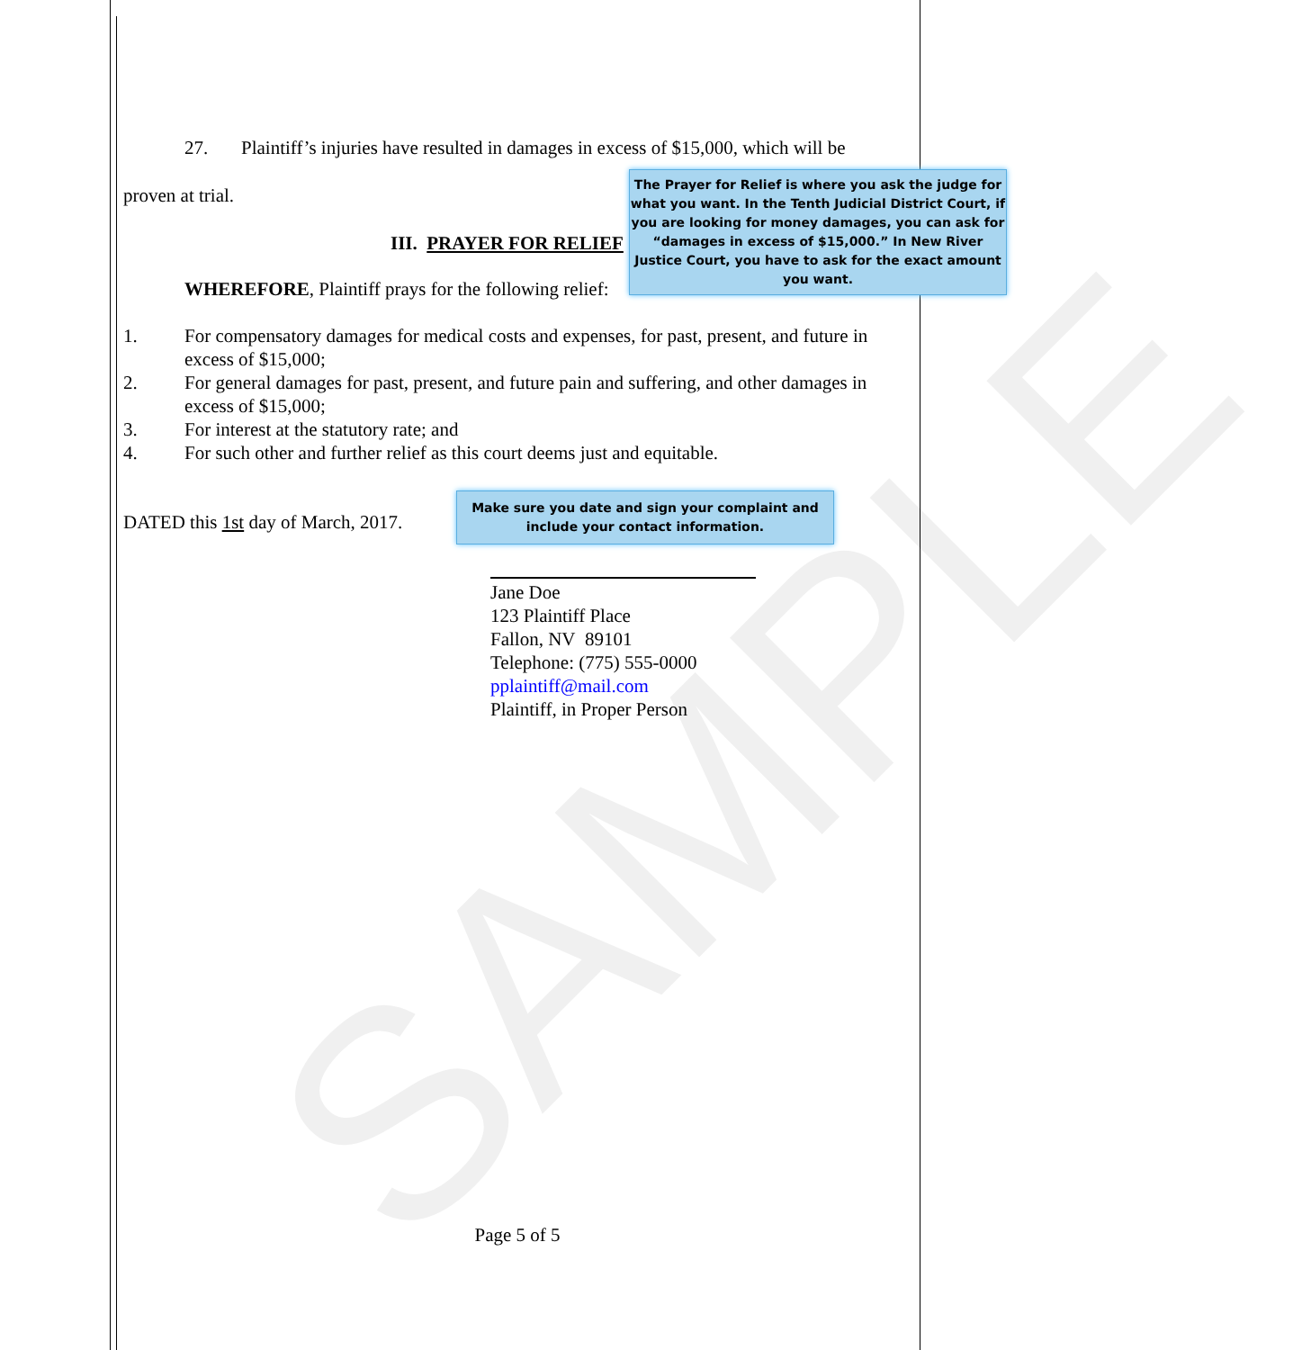SAMPLE
27. Plaintiff’s injuries have resulted in damages in excess of $15,000, which will be
proven at trial.
III. PRAYER FOR RELIEF
WHEREFORE, Plaintiff prays for the following relief:
1. For compensatory damages for medical costs and expenses, for past, present, and future in excess of $15,000;
2. For general damages for past, present, and future pain and suffering, and other damages in excess of $15,000;
3. For interest at the statutory rate; and
4. For such other and further relief as this court deems just and equitable.
DATED this 1st day of March, 2017.
Jane Doe
123 Plaintiff Place
Fallon, NV 89101
Telephone: (775) 555-0000
pplaintiff@mail.com
Plaintiff, in Proper Person
The Prayer for Relief is where you ask the judge for what you want. In the Tenth Judicial District Court, if you are looking for money damages, you can ask for “damages in excess of $15,000.” In New River Justice Court, you have to ask for the exact amount you want.
Make sure you date and sign your complaint and include your contact information.
Page 5 of 5